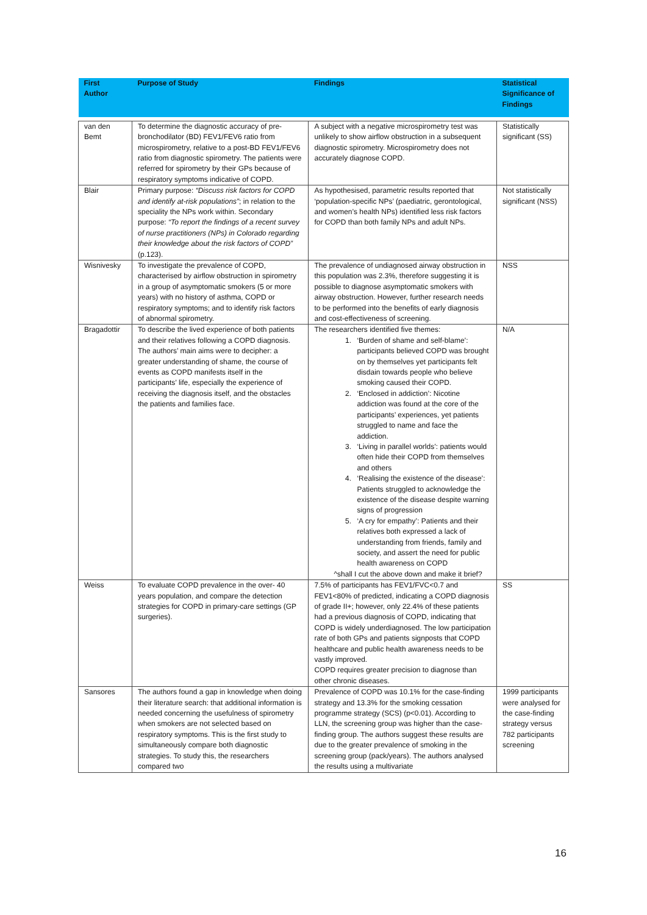| First Author | Purpose of Study | Findings | Statistical Significance of Findings |
| --- | --- | --- | --- |
| van den Bemt | To determine the diagnostic accuracy of pre-bronchodilator (BD) FEV1/FEV6 ratio from microspirometry, relative to a post-BD FEV1/FEV6 ratio from diagnostic spirometry. The patients were referred for spirometry by their GPs because of respiratory symptoms indicative of COPD. | A subject with a negative microspirometry test was unlikely to show airflow obstruction in a subsequent diagnostic spirometry. Microspirometry does not accurately diagnose COPD. | Statistically significant (SS) |
| Blair | Primary purpose: “Discuss risk factors for COPD and identify at-risk populations” ; in relation to the speciality the NPs work within. Secondary purpose: “To report the findings of a recent survey of nurse practitioners (NPs) in Colorado regarding their knowledge about the risk factors of COPD” (p.123). | As hypothesised, parametric results reported that ‘population-specific NPs’ (paediatric, gerontological, and women’s health NPs) identified less risk factors for COPD than both family NPs and adult NPs. | Not statistically significant (NSS) |
| Wisnivesky | To investigate the prevalence of COPD, characterised by airflow obstruction in spirometry in a group of asymptomatic smokers (5 or more years) with no history of asthma, COPD or respiratory symptoms; and to identify risk factors of abnormal spirometry. | The prevalence of undiagnosed airway obstruction in this population was 2.3%, therefore suggesting it is possible to diagnose asymptomatic smokers with airway obstruction. However, further research needs to be performed into the benefits of early diagnosis and cost-effectiveness of screening. | NSS |
| Bragadottir | To describe the lived experience of both patients and their relatives following a COPD diagnosis. The authors’ main aims were to decipher: a greater understanding of shame, the course of events as COPD manifests itself in the participants’ life, especially the experience of receiving the diagnosis itself, and the obstacles the patients and families face. | The researchers identified five themes: 1. ‘Burden of shame and self-blame’: participants believed COPD was brought on by themselves yet participants felt disdain towards people who believe smoking caused their COPD. 2. ‘Enclosed in addiction’: Nicotine addiction was found at the core of the participants’ experiences, yet patients struggled to name and face the addiction. 3. ‘Living in parallel worlds’: patients would often hide their COPD from themselves and others 4. ‘Realising the existence of the disease’: Patients struggled to acknowledge the existence of the disease despite warning signs of progression 5. ‘A cry for empathy’: Patients and their relatives both expressed a lack of understanding from friends, family and society, and assert the need for public health awareness on COPD ^shall I cut the above down and make it brief? | N/A |
| Weiss | To evaluate COPD prevalence in the over- 40 years population, and compare the detection strategies for COPD in primary-care settings (GP surgeries). | 7.5% of participants has FEV1/FVC<0.7 and FEV1<80% of predicted, indicating a COPD diagnosis of grade II+; however, only 22.4% of these patients had a previous diagnosis of COPD, indicating that COPD is widely underdiagnosed. The low participation rate of both GPs and patients signposts that COPD healthcare and public health awareness needs to be vastly improved. COPD requires greater precision to diagnose than other chronic diseases. | SS |
| Sansores | The authors found a gap in knowledge when doing their literature search: that additional information is needed concerning the usefulness of spirometry when smokers are not selected based on respiratory symptoms. This is the first study to simultaneously compare both diagnostic strategies. To study this, the researchers compared two | Prevalence of COPD was 10.1% for the case-finding strategy and 13.3% for the smoking cessation programme strategy (SCS) (p<0.01). According to LLN, the screening group was higher than the case-finding group. The authors suggest these results are due to the greater prevalence of smoking in the screening group (pack/years). The authors analysed the results using a multivariate | 1999 participants were analysed for the case-finding strategy versus 782 participants screening |
16